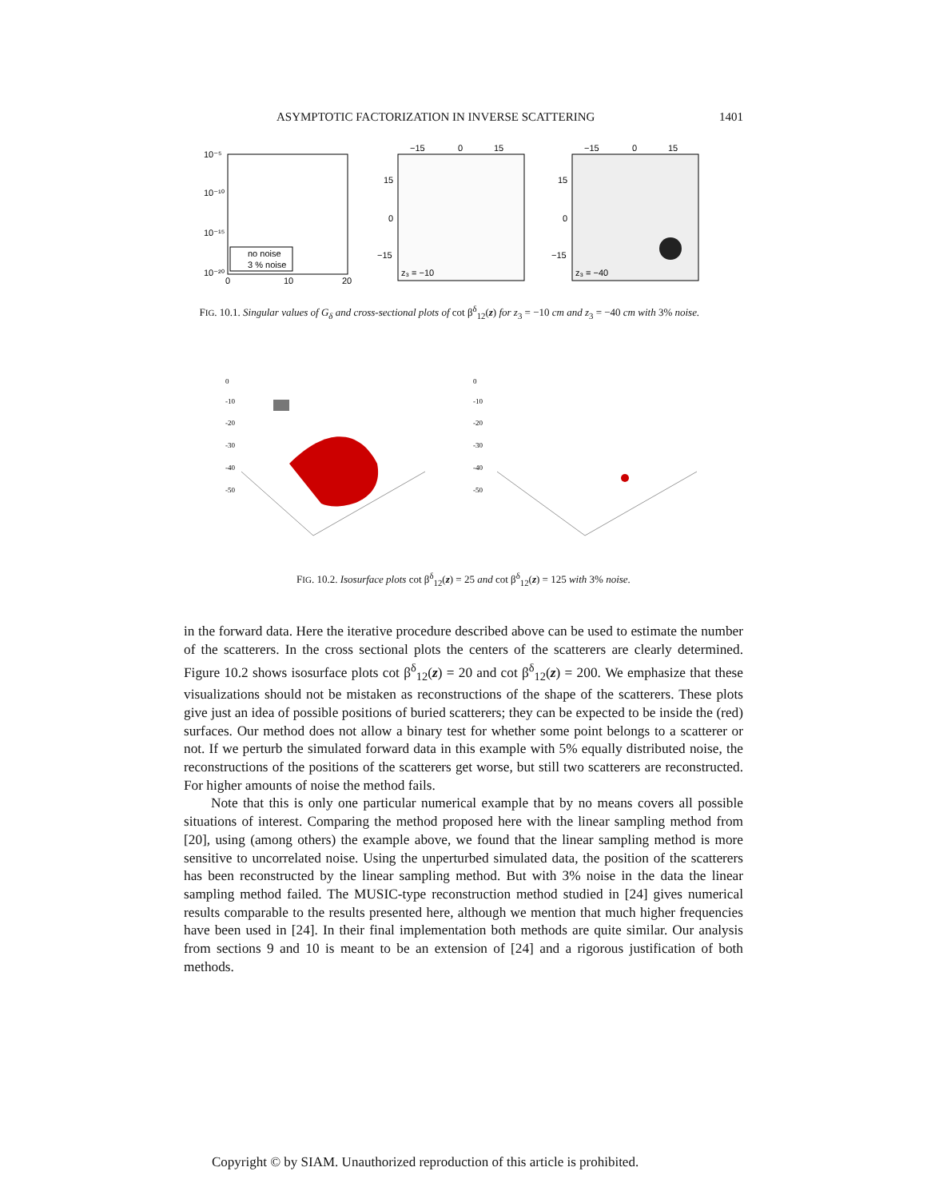ASYMPTOTIC FACTORIZATION IN INVERSE SCATTERING 1401
10⁻⁵
10⁻¹⁰
10⁻¹⁵
10⁻²⁰
0
10
20
no noise
3 % noise
−15
0
15
15
0
−15
z₃ = −10
−15
0
15
15
0
−15
z₃ = −40
FIG. 10.1. Singular values of G<sub>δ</sub> and cross-sectional plots of cot β<sup>δ</sup><sub>12</sub>(z) for z<sub>3</sub> = −10 cm and z<sub>3</sub> = −40 cm with 3% noise.
0
-10
-20
-30
-40
-50
0
-10
-20
-30
-40
-50
FIG. 10.2. Isosurface plots cot β<sup>δ</sup><sub>12</sub>(z) = 25 and cot β<sup>δ</sup><sub>12</sub>(z) = 125 with 3% noise.
in the forward data. Here the iterative procedure described above can be used to estimate the number of the scatterers. In the cross sectional plots the centers of the scatterers are clearly determined. Figure 10.2 shows isosurface plots cot β<sup>δ</sup><sub>12</sub>(z) = 20 and cot β<sup>δ</sup><sub>12</sub>(z) = 200. We emphasize that these visualizations should not be mistaken as reconstructions of the shape of the scatterers. These plots give just an idea of possible positions of buried scatterers; they can be expected to be inside the (red) surfaces. Our method does not allow a binary test for whether some point belongs to a scatterer or not. If we perturb the simulated forward data in this example with 5% equally distributed noise, the reconstructions of the positions of the scatterers get worse, but still two scatterers are reconstructed. For higher amounts of noise the method fails.
Note that this is only one particular numerical example that by no means covers all possible situations of interest. Comparing the method proposed here with the linear sampling method from [20], using (among others) the example above, we found that the linear sampling method is more sensitive to uncorrelated noise. Using the unperturbed simulated data, the position of the scatterers has been reconstructed by the linear sampling method. But with 3% noise in the data the linear sampling method failed. The MUSIC-type reconstruction method studied in [24] gives numerical results comparable to the results presented here, although we mention that much higher frequencies have been used in [24]. In their final implementation both methods are quite similar. Our analysis from sections 9 and 10 is meant to be an extension of [24] and a rigorous justification of both methods.
Copyright © by SIAM. Unauthorized reproduction of this article is prohibited.